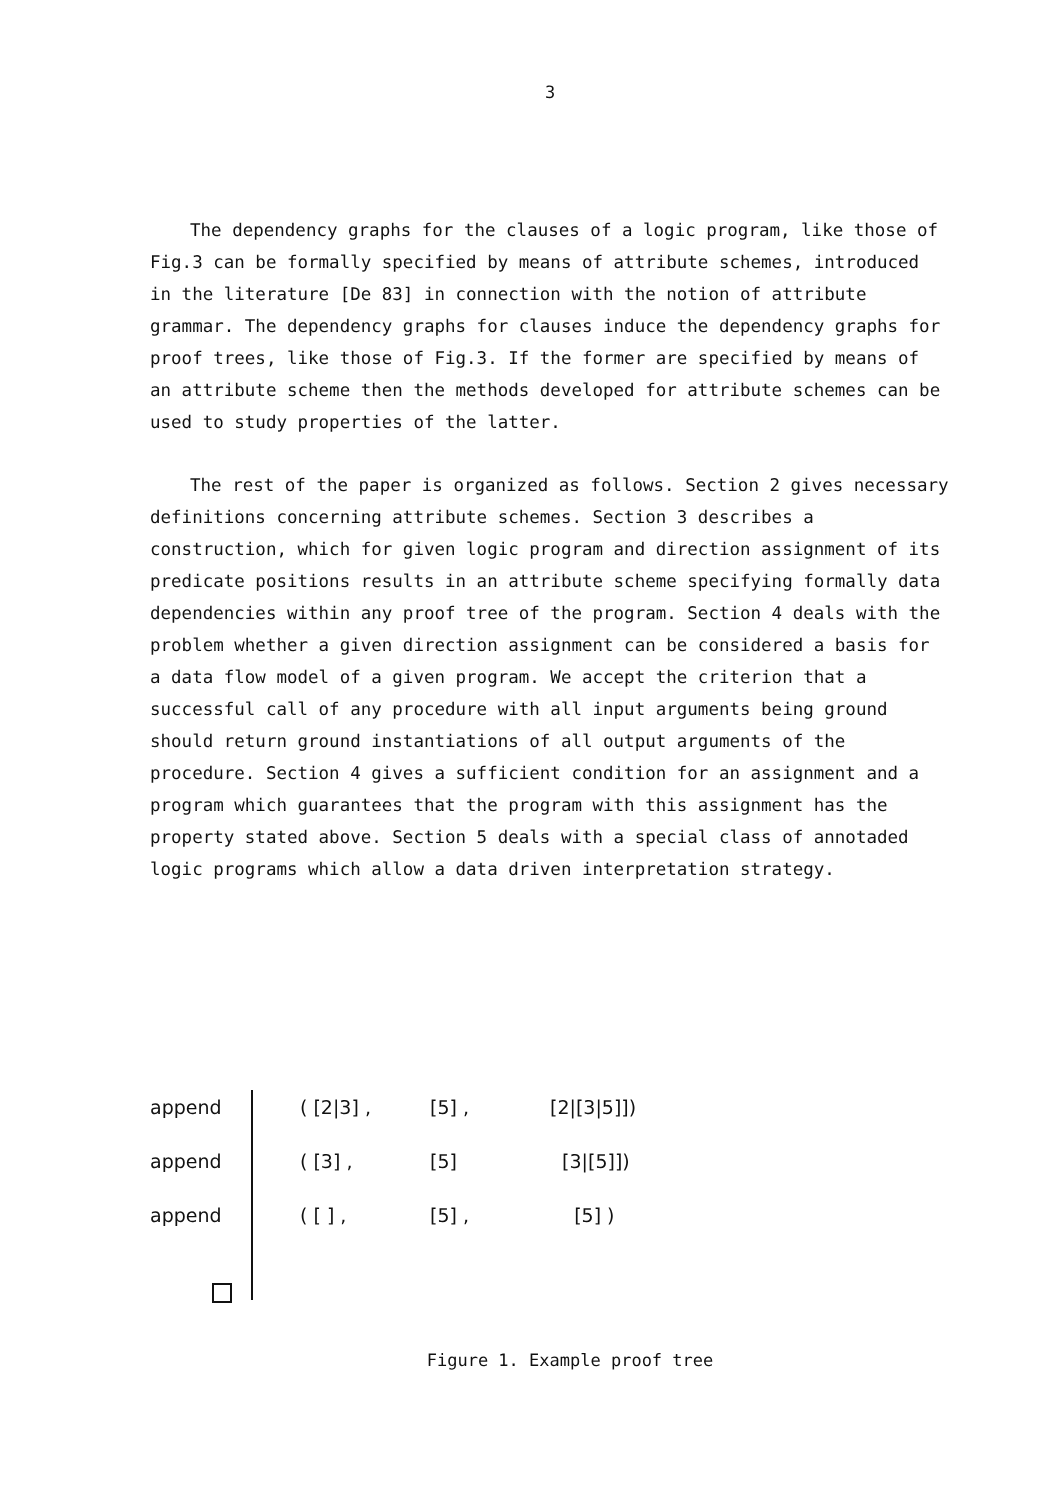3
The dependency graphs for the clauses of a logic program, like those of Fig.3 can be formally specified by means of attribute schemes, introduced in the literature [De 83] in connection with the notion of attribute grammar. The dependency graphs for clauses induce the dependency graphs for proof trees, like those of Fig.3. If the former are specified by means of an attribute scheme then the methods developed for attribute schemes can be used to study properties of the latter.
The rest of the paper is organized as follows. Section 2 gives necessary definitions concerning attribute schemes. Section 3 describes a construction, which for given logic program and direction assignment of its predicate positions results in an attribute scheme specifying formally data dependencies within any proof tree of the program. Section 4 deals with the problem whether a given direction assignment can be considered a basis for a data flow model of a given program. We accept the criterion that a successful call of any procedure with all input arguments being ground should return ground instantiations of all output arguments of the procedure. Section 4 gives a sufficient condition for an assignment and a program which guarantees that the program with this assignment has the property stated above. Section 5 deals with a special class of annotaded logic programs which allow a data driven interpretation strategy.
append ( [2|3] , [5] , [2|[3|5]])
append ( [3] , [5] [3|[5]])
append ( [ ] , [5] , [5] )
Figure 1. Example proof tree